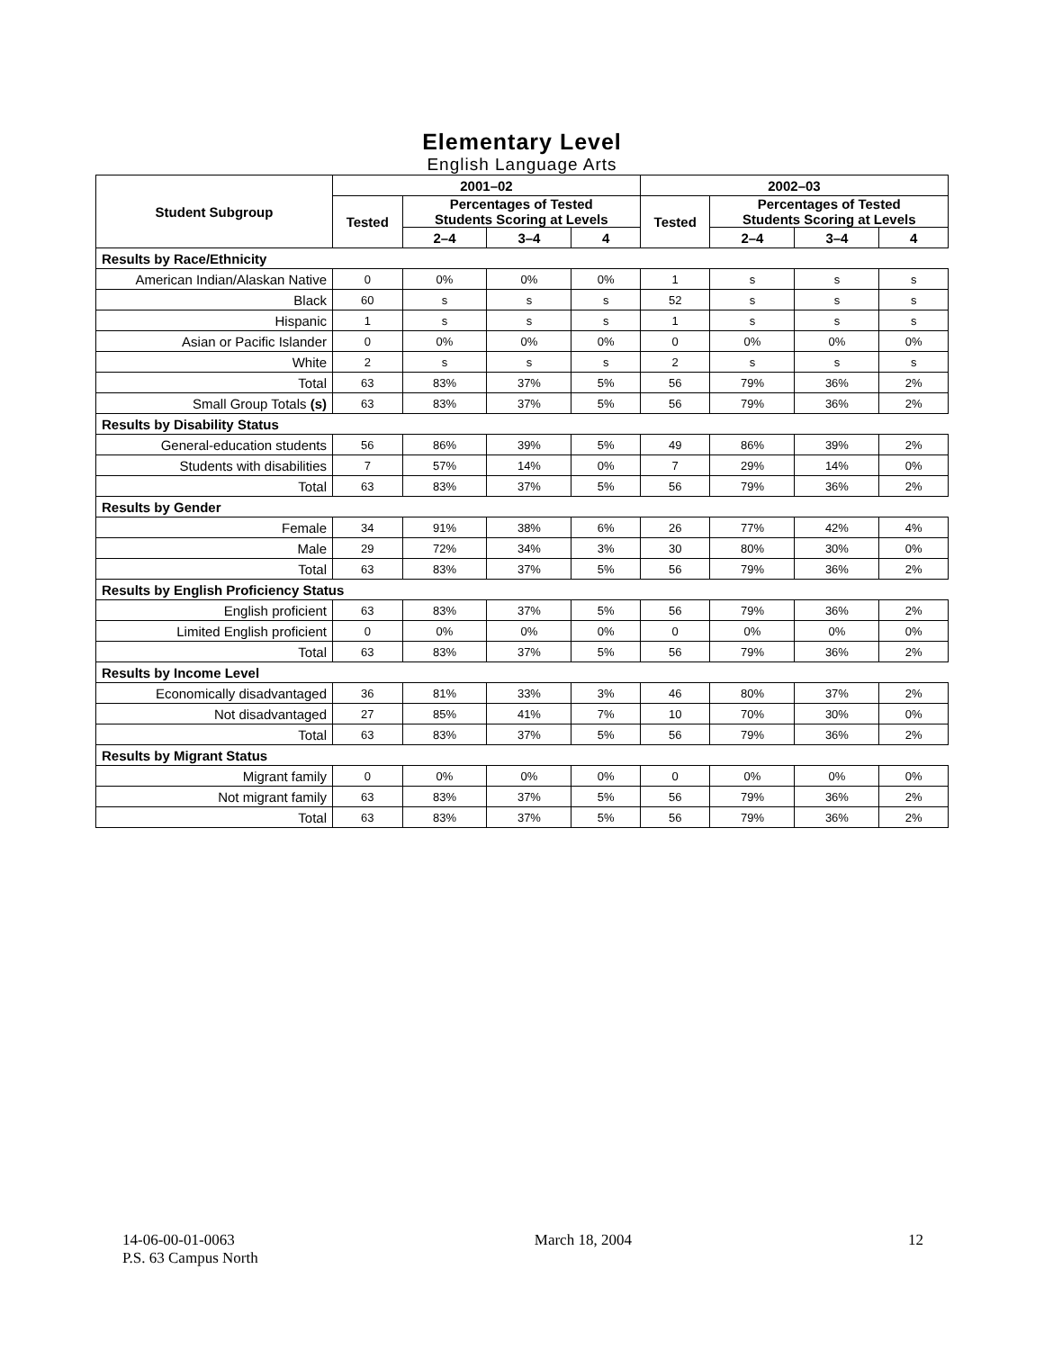Elementary Level
English Language Arts
| Student Subgroup | 2001–02 | | | | 2002–03 | | | |
| --- | --- | --- | --- | --- | --- | --- | --- | --- |
| | Tested | Percentages of Tested Students Scoring at Levels | | | Tested | Percentages of Tested Students Scoring at Levels | | |
| | | 2–4 | 3–4 | 4 | | 2–4 | 3–4 | 4 |
| Results by Race/Ethnicity | | | | | | | | |
| American Indian/Alaskan Native | 0 | 0% | 0% | 0% | 1 | s | s | s |
| Black | 60 | s | s | s | 52 | s | s | s |
| Hispanic | 1 | s | s | s | 1 | s | s | s |
| Asian or Pacific Islander | 0 | 0% | 0% | 0% | 0 | 0% | 0% | 0% |
| White | 2 | s | s | s | 2 | s | s | s |
| Total | 63 | 83% | 37% | 5% | 56 | 79% | 36% | 2% |
| Small Group Totals (s) | 63 | 83% | 37% | 5% | 56 | 79% | 36% | 2% |
| Results by Disability Status | | | | | | | | |
| General-education students | 56 | 86% | 39% | 5% | 49 | 86% | 39% | 2% |
| Students with disabilities | 7 | 57% | 14% | 0% | 7 | 29% | 14% | 0% |
| Total | 63 | 83% | 37% | 5% | 56 | 79% | 36% | 2% |
| Results by Gender | | | | | | | | |
| Female | 34 | 91% | 38% | 6% | 26 | 77% | 42% | 4% |
| Male | 29 | 72% | 34% | 3% | 30 | 80% | 30% | 0% |
| Total | 63 | 83% | 37% | 5% | 56 | 79% | 36% | 2% |
| Results by English Proficiency Status | | | | | | | | |
| English proficient | 63 | 83% | 37% | 5% | 56 | 79% | 36% | 2% |
| Limited English proficient | 0 | 0% | 0% | 0% | 0 | 0% | 0% | 0% |
| Total | 63 | 83% | 37% | 5% | 56 | 79% | 36% | 2% |
| Results by Income Level | | | | | | | | |
| Economically disadvantaged | 36 | 81% | 33% | 3% | 46 | 80% | 37% | 2% |
| Not disadvantaged | 27 | 85% | 41% | 7% | 10 | 70% | 30% | 0% |
| Total | 63 | 83% | 37% | 5% | 56 | 79% | 36% | 2% |
| Results by Migrant Status | | | | | | | | |
| Migrant family | 0 | 0% | 0% | 0% | 0 | 0% | 0% | 0% |
| Not migrant family | 63 | 83% | 37% | 5% | 56 | 79% | 36% | 2% |
| Total | 63 | 83% | 37% | 5% | 56 | 79% | 36% | 2% |
14-06-00-01-0063
P.S. 63 Campus North
March 18, 2004 12